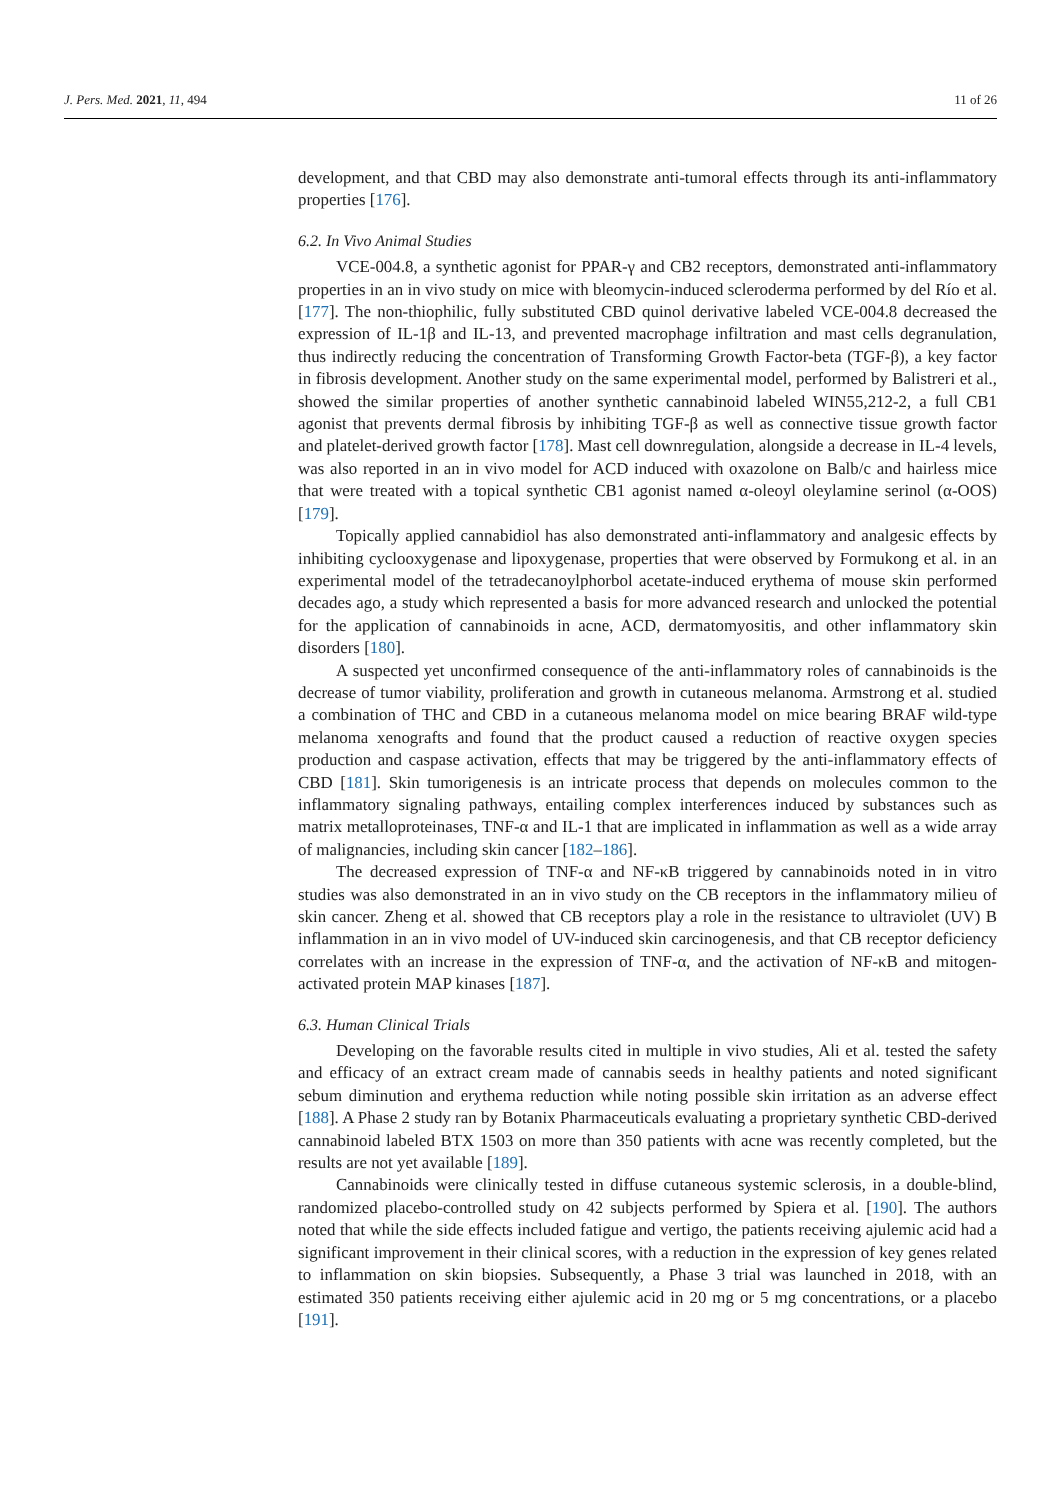J. Pers. Med. 2021, 11, 494 11 of 26
development, and that CBD may also demonstrate anti-tumoral effects through its anti-inflammatory properties [176].
6.2. In Vivo Animal Studies
VCE-004.8, a synthetic agonist for PPAR-γ and CB2 receptors, demonstrated anti-inflammatory properties in an in vivo study on mice with bleomycin-induced scleroderma performed by del Río et al. [177]. The non-thiophilic, fully substituted CBD quinol derivative labeled VCE-004.8 decreased the expression of IL-1β and IL-13, and prevented macrophage infiltration and mast cells degranulation, thus indirectly reducing the concentration of Transforming Growth Factor-beta (TGF-β), a key factor in fibrosis development. Another study on the same experimental model, performed by Balistreri et al., showed the similar properties of another synthetic cannabinoid labeled WIN55,212-2, a full CB1 agonist that prevents dermal fibrosis by inhibiting TGF-β as well as connective tissue growth factor and platelet-derived growth factor [178]. Mast cell downregulation, alongside a decrease in IL-4 levels, was also reported in an in vivo model for ACD induced with oxazolone on Balb/c and hairless mice that were treated with a topical synthetic CB1 agonist named α-oleoyl oleylamine serinol (α-OOS) [179].
Topically applied cannabidiol has also demonstrated anti-inflammatory and analgesic effects by inhibiting cyclooxygenase and lipoxygenase, properties that were observed by Formukong et al. in an experimental model of the tetradecanoylphorbol acetate-induced erythema of mouse skin performed decades ago, a study which represented a basis for more advanced research and unlocked the potential for the application of cannabinoids in acne, ACD, dermatomyositis, and other inflammatory skin disorders [180].
A suspected yet unconfirmed consequence of the anti-inflammatory roles of cannabinoids is the decrease of tumor viability, proliferation and growth in cutaneous melanoma. Armstrong et al. studied a combination of THC and CBD in a cutaneous melanoma model on mice bearing BRAF wild-type melanoma xenografts and found that the product caused a reduction of reactive oxygen species production and caspase activation, effects that may be triggered by the anti-inflammatory effects of CBD [181]. Skin tumorigenesis is an intricate process that depends on molecules common to the inflammatory signaling pathways, entailing complex interferences induced by substances such as matrix metalloproteinases, TNF-α and IL-1 that are implicated in inflammation as well as a wide array of malignancies, including skin cancer [182–186].
The decreased expression of TNF-α and NF-κB triggered by cannabinoids noted in in vitro studies was also demonstrated in an in vivo study on the CB receptors in the inflammatory milieu of skin cancer. Zheng et al. showed that CB receptors play a role in the resistance to ultraviolet (UV) B inflammation in an in vivo model of UV-induced skin carcinogenesis, and that CB receptor deficiency correlates with an increase in the expression of TNF-α, and the activation of NF-κB and mitogen-activated protein MAP kinases [187].
6.3. Human Clinical Trials
Developing on the favorable results cited in multiple in vivo studies, Ali et al. tested the safety and efficacy of an extract cream made of cannabis seeds in healthy patients and noted significant sebum diminution and erythema reduction while noting possible skin irritation as an adverse effect [188]. A Phase 2 study ran by Botanix Pharmaceuticals evaluating a proprietary synthetic CBD-derived cannabinoid labeled BTX 1503 on more than 350 patients with acne was recently completed, but the results are not yet available [189].
Cannabinoids were clinically tested in diffuse cutaneous systemic sclerosis, in a double-blind, randomized placebo-controlled study on 42 subjects performed by Spiera et al. [190]. The authors noted that while the side effects included fatigue and vertigo, the patients receiving ajulemic acid had a significant improvement in their clinical scores, with a reduction in the expression of key genes related to inflammation on skin biopsies. Subsequently, a Phase 3 trial was launched in 2018, with an estimated 350 patients receiving either ajulemic acid in 20 mg or 5 mg concentrations, or a placebo [191].